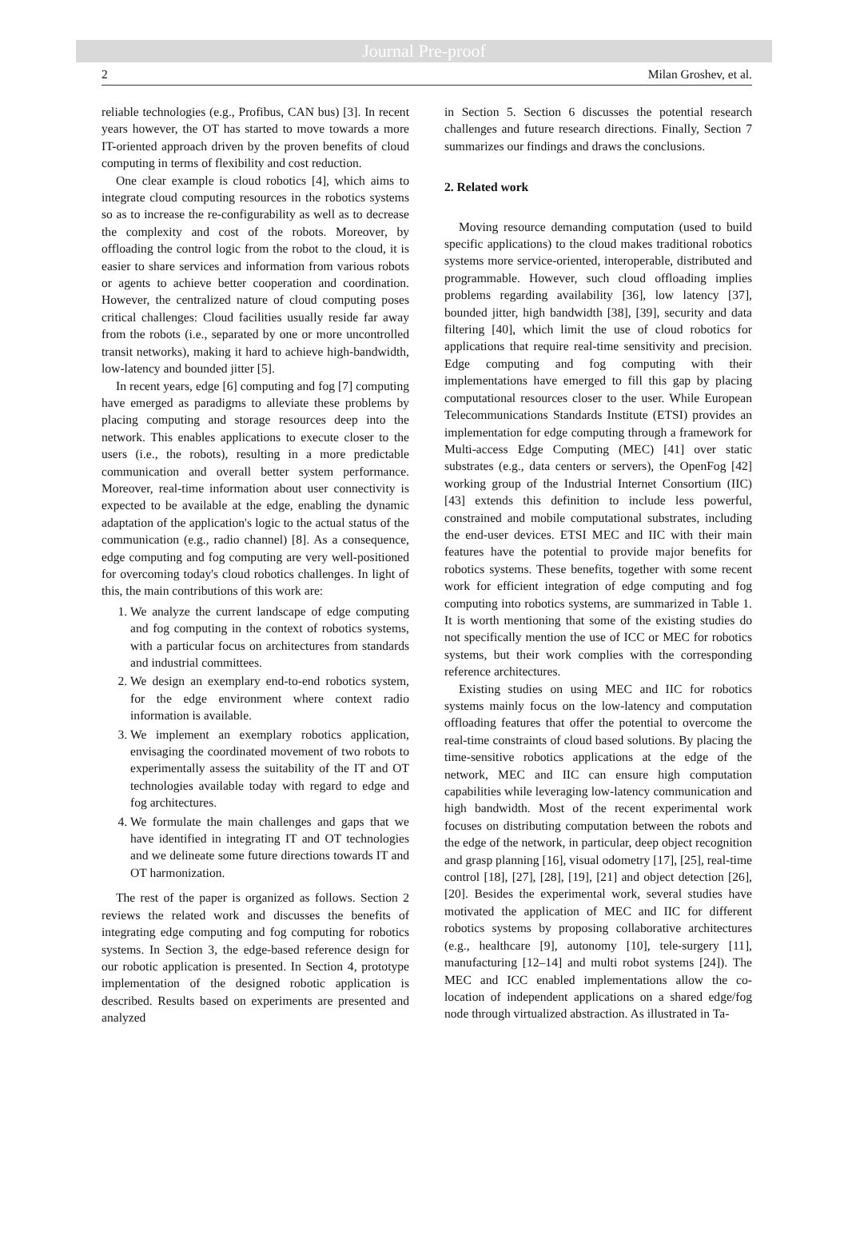Journal Pre-proof
2 Milan Groshev, et al.
reliable technologies (e.g., Profibus, CAN bus) [3]. In recent years however, the OT has started to move towards a more IT-oriented approach driven by the proven benefits of cloud computing in terms of flexibility and cost reduction.
One clear example is cloud robotics [4], which aims to integrate cloud computing resources in the robotics systems so as to increase the re-configurability as well as to decrease the complexity and cost of the robots. Moreover, by offloading the control logic from the robot to the cloud, it is easier to share services and information from various robots or agents to achieve better cooperation and coordination. However, the centralized nature of cloud computing poses critical challenges: Cloud facilities usually reside far away from the robots (i.e., separated by one or more uncontrolled transit networks), making it hard to achieve high-bandwidth, low-latency and bounded jitter [5].
In recent years, edge [6] computing and fog [7] computing have emerged as paradigms to alleviate these problems by placing computing and storage resources deep into the network. This enables applications to execute closer to the users (i.e., the robots), resulting in a more predictable communication and overall better system performance. Moreover, real-time information about user connectivity is expected to be available at the edge, enabling the dynamic adaptation of the application's logic to the actual status of the communication (e.g., radio channel) [8]. As a consequence, edge computing and fog computing are very well-positioned for overcoming today's cloud robotics challenges. In light of this, the main contributions of this work are:
1. We analyze the current landscape of edge computing and fog computing in the context of robotics systems, with a particular focus on architectures from standards and industrial committees.
2. We design an exemplary end-to-end robotics system, for the edge environment where context radio information is available.
3. We implement an exemplary robotics application, envisaging the coordinated movement of two robots to experimentally assess the suitability of the IT and OT technologies available today with regard to edge and fog architectures.
4. We formulate the main challenges and gaps that we have identified in integrating IT and OT technologies and we delineate some future directions towards IT and OT harmonization.
The rest of the paper is organized as follows. Section 2 reviews the related work and discusses the benefits of integrating edge computing and fog computing for robotics systems. In Section 3, the edge-based reference design for our robotic application is presented. In Section 4, prototype implementation of the designed robotic application is described. Results based on experiments are presented and analyzed
in Section 5. Section 6 discusses the potential research challenges and future research directions. Finally, Section 7 summarizes our findings and draws the conclusions.
2. Related work
Moving resource demanding computation (used to build specific applications) to the cloud makes traditional robotics systems more service-oriented, interoperable, distributed and programmable. However, such cloud offloading implies problems regarding availability [36], low latency [37], bounded jitter, high bandwidth [38], [39], security and data filtering [40], which limit the use of cloud robotics for applications that require real-time sensitivity and precision. Edge computing and fog computing with their implementations have emerged to fill this gap by placing computational resources closer to the user. While European Telecommunications Standards Institute (ETSI) provides an implementation for edge computing through a framework for Multi-access Edge Computing (MEC) [41] over static substrates (e.g., data centers or servers), the OpenFog [42] working group of the Industrial Internet Consortium (IIC) [43] extends this definition to include less powerful, constrained and mobile computational substrates, including the end-user devices. ETSI MEC and IIC with their main features have the potential to provide major benefits for robotics systems. These benefits, together with some recent work for efficient integration of edge computing and fog computing into robotics systems, are summarized in Table 1. It is worth mentioning that some of the existing studies do not specifically mention the use of ICC or MEC for robotics systems, but their work complies with the corresponding reference architectures.
Existing studies on using MEC and IIC for robotics systems mainly focus on the low-latency and computation offloading features that offer the potential to overcome the real-time constraints of cloud based solutions. By placing the time-sensitive robotics applications at the edge of the network, MEC and IIC can ensure high computation capabilities while leveraging low-latency communication and high bandwidth. Most of the recent experimental work focuses on distributing computation between the robots and the edge of the network, in particular, deep object recognition and grasp planning [16], visual odometry [17], [25], real-time control [18], [27], [28], [19], [21] and object detection [26], [20]. Besides the experimental work, several studies have motivated the application of MEC and IIC for different robotics systems by proposing collaborative architectures (e.g., healthcare [9], autonomy [10], tele-surgery [11], manufacturing [12–14] and multi robot systems [24]). The MEC and ICC enabled implementations allow the co-location of independent applications on a shared edge/fog node through virtualized abstraction. As illustrated in Ta-